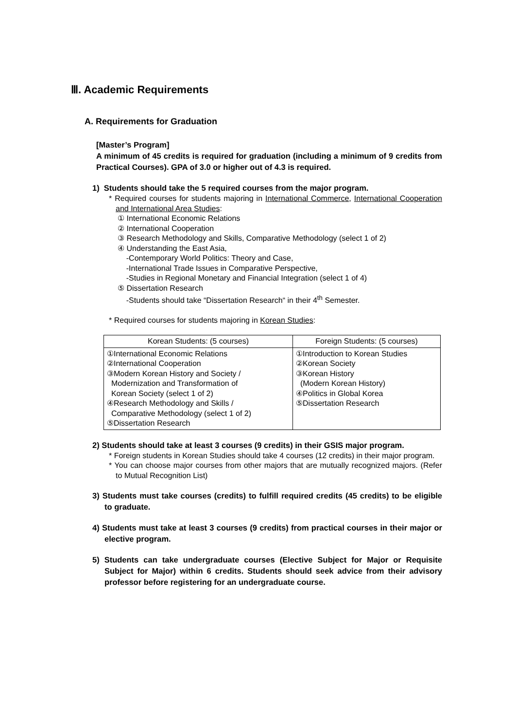Ⅲ. Academic Requirements
A. Requirements for Graduation
[Master’s Program]
A minimum of 45 credits is required for graduation (including a minimum of 9 credits from Practical Courses). GPA of 3.0 or higher out of 4.3 is required.
1) Students should take the 5 required courses from the major program.
* Required courses for students majoring in International Commerce, International Cooperation and International Area Studies:
① International Economic Relations
② International Cooperation
③ Research Methodology and Skills, Comparative Methodology (select 1 of 2)
④ Understanding the East Asia,
-Contemporary World Politics: Theory and Case,
-International Trade Issues in Comparative Perspective,
-Studies in Regional Monetary and Financial Integration (select 1 of 4)
⑤ Dissertation Research
-Students should take “Dissertation Research“ in their 4<sup>th</sup> Semester.
* Required courses for students majoring in Korean Studies:
| Korean Students: (5 courses) | Foreign Students: (5 courses) |
| --- | --- |
| ①International Economic Relations ②International Cooperation ③Modern Korean History and Society / Modernization and Transformation of Korean Society (select 1 of 2) ④Research Methodology and Skills / Comparative Methodology (select 1 of 2) ⑤Dissertation Research | ①Introduction to Korean Studies ②Korean Society ③Korean History (Modern Korean History) ④Politics in Global Korea ⑤Dissertation Research |
2) Students should take at least 3 courses (9 credits) in their GSIS major program.
* Foreign students in Korean Studies should take 4 courses (12 credits) in their major program.
* You can choose major courses from other majors that are mutually recognized majors. (Refer to Mutual Recognition List)
3) Students must take courses (credits) to fulfill required credits (45 credits) to be eligible to graduate.
4) Students must take at least 3 courses (9 credits) from practical courses in their major or elective program.
5) Students can take undergraduate courses (Elective Subject for Major or Requisite Subject for Major) within 6 credits. Students should seek advice from their advisory professor before registering for an undergraduate course.